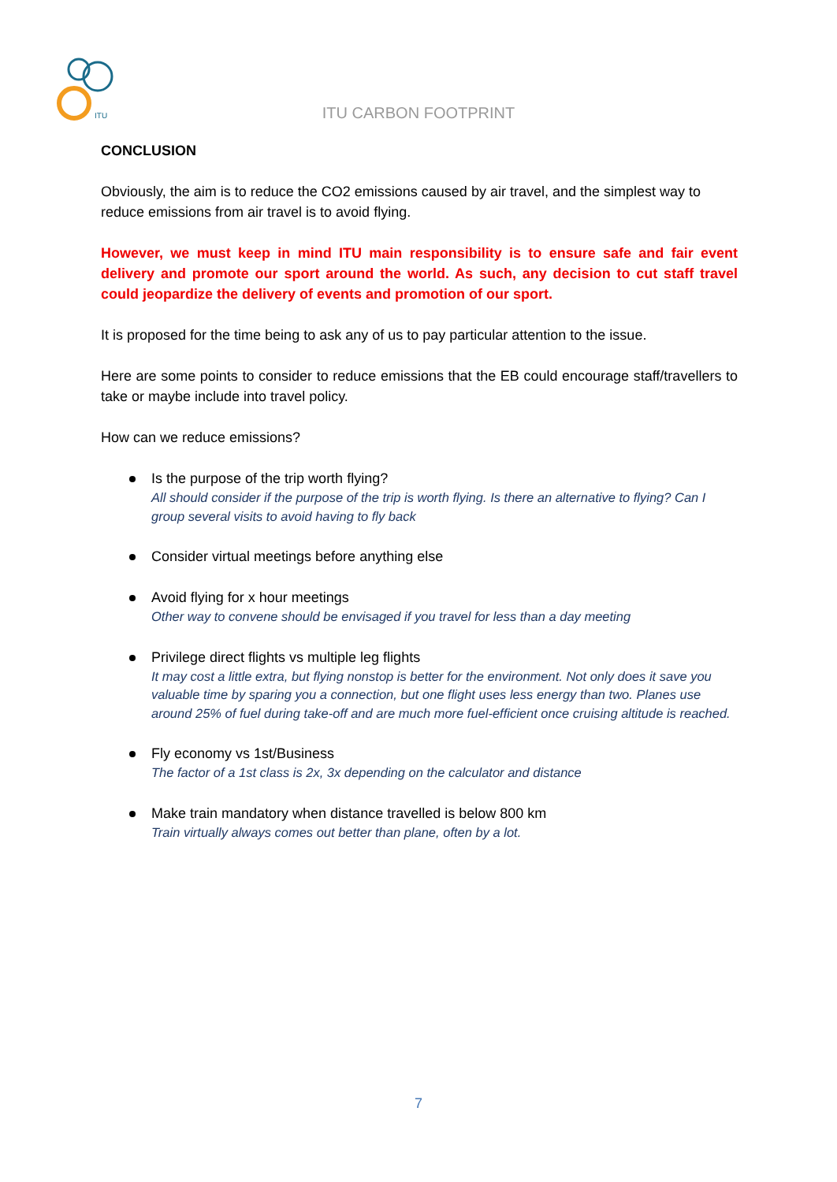ITU
ITU CARBON FOOTPRINT
CONCLUSION
Obviously, the aim is to reduce the CO2 emissions caused by air travel, and the simplest way to reduce emissions from air travel is to avoid flying.
However, we must keep in mind ITU main responsibility is to ensure safe and fair event delivery and promote our sport around the world. As such, any decision to cut staff travel could jeopardize the delivery of events and promotion of our sport.
It is proposed for the time being to ask any of us to pay particular attention to the issue.
Here are some points to consider to reduce emissions that the EB could encourage staff/travellers to take or maybe include into travel policy.
How can we reduce emissions?
Is the purpose of the trip worth flying?
All should consider if the purpose of the trip is worth flying. Is there an alternative to flying? Can I group several visits to avoid having to fly back
Consider virtual meetings before anything else
Avoid flying for x hour meetings
Other way to convene should be envisaged if you travel for less than a day meeting
Privilege direct flights vs multiple leg flights
It may cost a little extra, but flying nonstop is better for the environment. Not only does it save you valuable time by sparing you a connection, but one flight uses less energy than two. Planes use around 25% of fuel during take-off and are much more fuel-efficient once cruising altitude is reached.
Fly economy vs 1st/Business
The factor of a 1st class is 2x, 3x depending on the calculator and distance
Make train mandatory when distance travelled is below 800 km
Train virtually always comes out better than plane, often by a lot.
7